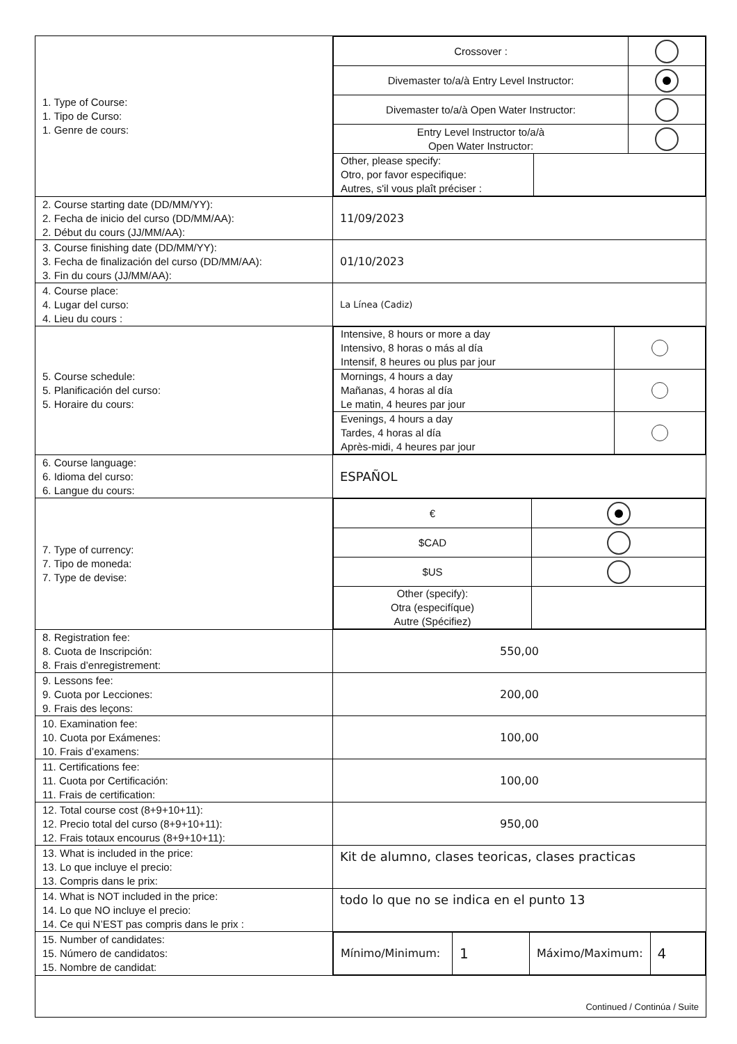| 1. Type of Course: 1. Tipo de Curso: 1. Genre de cours: | / Crossover : / / / / Divemaster to/a/à Entry Level Instructor: / / / / Divemaster to/a/à Open Water Instructor: / / / / Entry Level Instructor to/a/à Open Water Instructor: / / / / Other, please specify: Otro, por favor especifique: Autres, s'il vous plaît préciser : / / / |
| 2. Course starting date (DD/MM/YY): 2. Fecha de inicio del curso (DD/MM/AA): 2. Début du cours (JJ/MM/AA): | 11/09/2023 |
| 3. Course finishing date (DD/MM/YY): 3. Fecha de finalización del curso (DD/MM/AA): 3. Fin du cours (JJ/MM/AA): | 01/10/2023 |
| 4. Course place: 4. Lugar del curso: 4. Lieu du cours : | La Línea (Cadiz) |
| 5. Course schedule: 5. Planificación del curso: 5. Horaire du cours: | / Intensive, 8 hours or more a day Intensivo, 8 horas o más al día Intensif, 8 heures ou plus par jour / / / Mornings, 4 hours a day Mañanas, 4 horas al día Le matin, 4 heures par jour / / / Evenings, 4 hours a day Tardes, 4 horas al día Après-midi, 4 heures par jour / / |
| 6. Course language: 6. Idioma del curso: 6. Langue du cours: | ESPAÑOL |
| 7. Type of currency: 7. Tipo de moneda: 7. Type de devise: | / € / / / $CAD / / / $US / / / Other (specify): Otra (especifíque) Autre (Spécifiez) / / |
| 8. Registration fee: 8. Cuota de Inscripción: 8. Frais d’enregistrement: | 550,00 |
| 9. Lessons fee: 9. Cuota por Lecciones: 9. Frais des leçons: | 200,00 |
| 10. Examination fee: 10. Cuota por Exámenes: 10. Frais d’examens: | 100,00 |
| 11. Certifications fee: 11. Cuota por Certificación: 11. Frais de certification: | 100,00 |
| 12. Total course cost (8+9+10+11): 12. Precio total del curso (8+9+10+11): 12. Frais totaux encourus (8+9+10+11): | 950,00 |
| 13. What is included in the price: 13. Lo que incluye el precio: 13. Compris dans le prix: | Kit de alumno, clases teoricas, clases practicas |
| 14. What is NOT included in the price: 14. Lo que NO incluye el precio: 14. Ce qui N’EST pas compris dans le prix : | todo lo que no se indica en el punto 13 |
| 15. Number of candidates: 15. Número de candidatos: 15. Nombre de candidat: | / Mínimo/Minimum: / 1 / Máximo/Maximum: / 4 / |
| Continued / Continúa / Suite | |